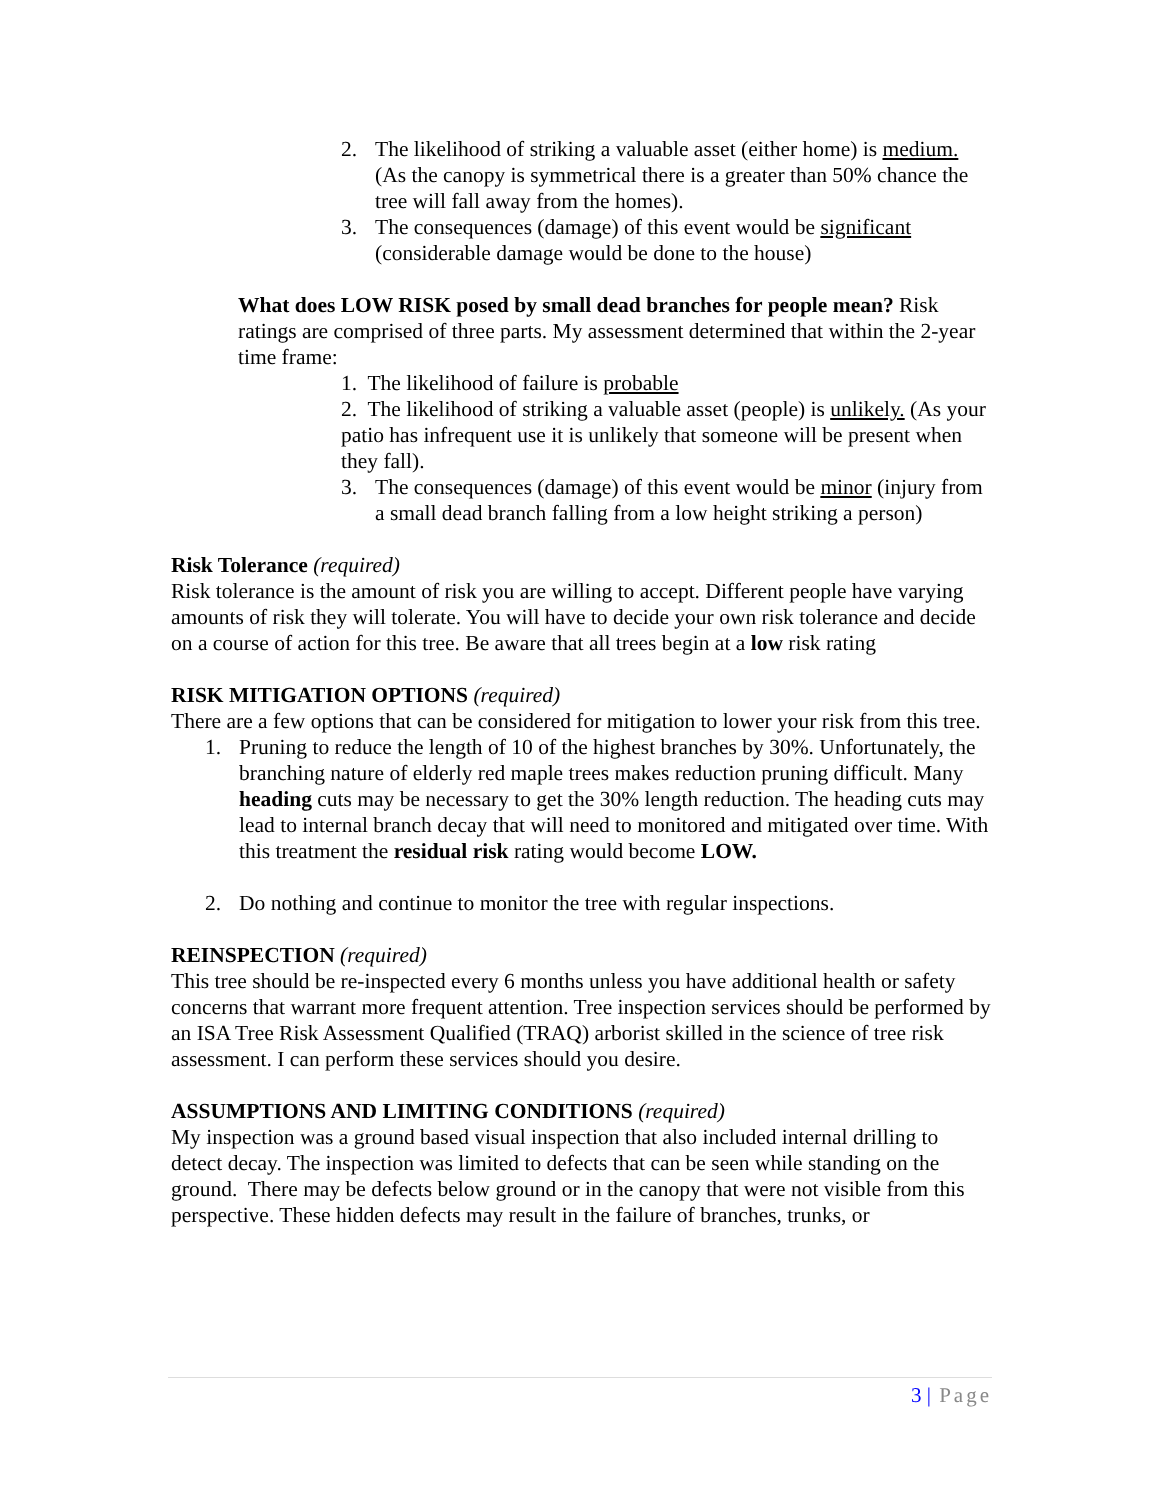2. The likelihood of striking a valuable asset (either home) is medium. (As the canopy is symmetrical there is a greater than 50% chance the tree will fall away from the homes).
3. The consequences (damage) of this event would be significant (considerable damage would be done to the house)
What does LOW RISK posed by small dead branches for people mean? Risk ratings are comprised of three parts. My assessment determined that within the 2-year time frame:
1. The likelihood of failure is probable
2. The likelihood of striking a valuable asset (people) is unlikely. (As your patio has infrequent use it is unlikely that someone will be present when they fall).
3. The consequences (damage) of this event would be minor (injury from a small dead branch falling from a low height striking a person)
Risk Tolerance (required)
Risk tolerance is the amount of risk you are willing to accept. Different people have varying amounts of risk they will tolerate. You will have to decide your own risk tolerance and decide on a course of action for this tree. Be aware that all trees begin at a low risk rating
RISK MITIGATION OPTIONS (required)
There are a few options that can be considered for mitigation to lower your risk from this tree.
1. Pruning to reduce the length of 10 of the highest branches by 30%. Unfortunately, the branching nature of elderly red maple trees makes reduction pruning difficult. Many heading cuts may be necessary to get the 30% length reduction. The heading cuts may lead to internal branch decay that will need to monitored and mitigated over time. With this treatment the residual risk rating would become LOW.
2. Do nothing and continue to monitor the tree with regular inspections.
REINSPECTION (required)
This tree should be re-inspected every 6 months unless you have additional health or safety concerns that warrant more frequent attention. Tree inspection services should be performed by an ISA Tree Risk Assessment Qualified (TRAQ) arborist skilled in the science of tree risk assessment. I can perform these services should you desire.
ASSUMPTIONS AND LIMITING CONDITIONS (required)
My inspection was a ground based visual inspection that also included internal drilling to detect decay. The inspection was limited to defects that can be seen while standing on the ground. There may be defects below ground or in the canopy that were not visible from this perspective. These hidden defects may result in the failure of branches, trunks, or
3 | Page